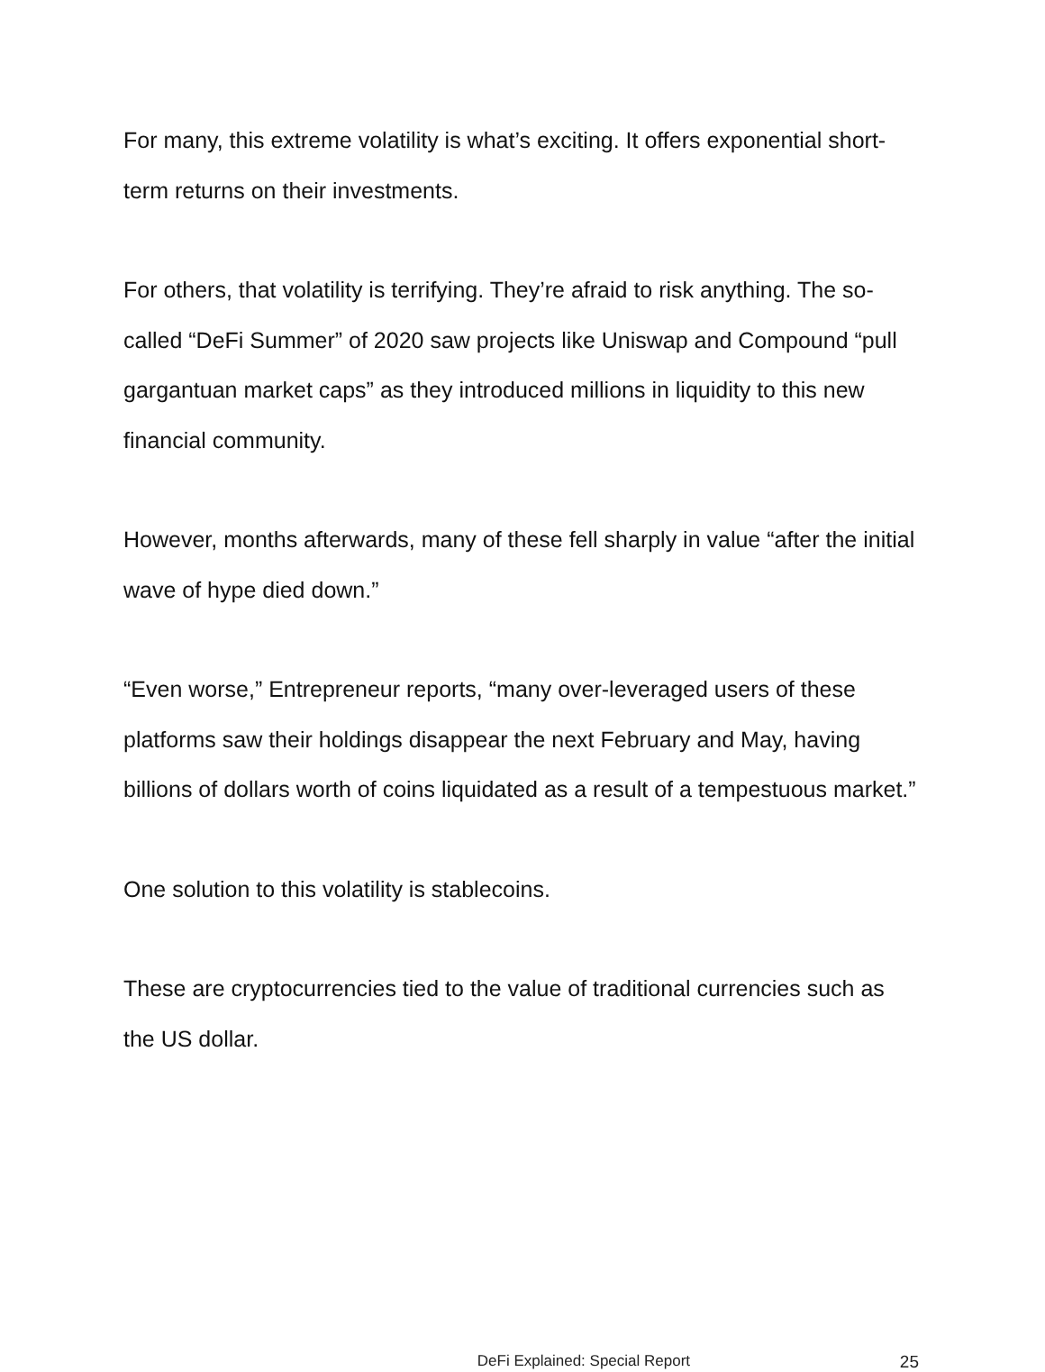For many, this extreme volatility is what’s exciting. It offers exponential short-term returns on their investments.
For others, that volatility is terrifying. They’re afraid to risk anything. The so-called “DeFi Summer” of 2020 saw projects like Uniswap and Compound “pull gargantuan market caps” as they introduced millions in liquidity to this new financial community.
However, months afterwards, many of these fell sharply in value “after the initial wave of hype died down.”
“Even worse,” Entrepreneur reports, “many over-leveraged users of these platforms saw their holdings disappear the next February and May, having billions of dollars worth of coins liquidated as a result of a tempestuous market.”
One solution to this volatility is stablecoins.
These are cryptocurrencies tied to the value of traditional currencies such as the US dollar.
DeFi Explained: Special Report 25